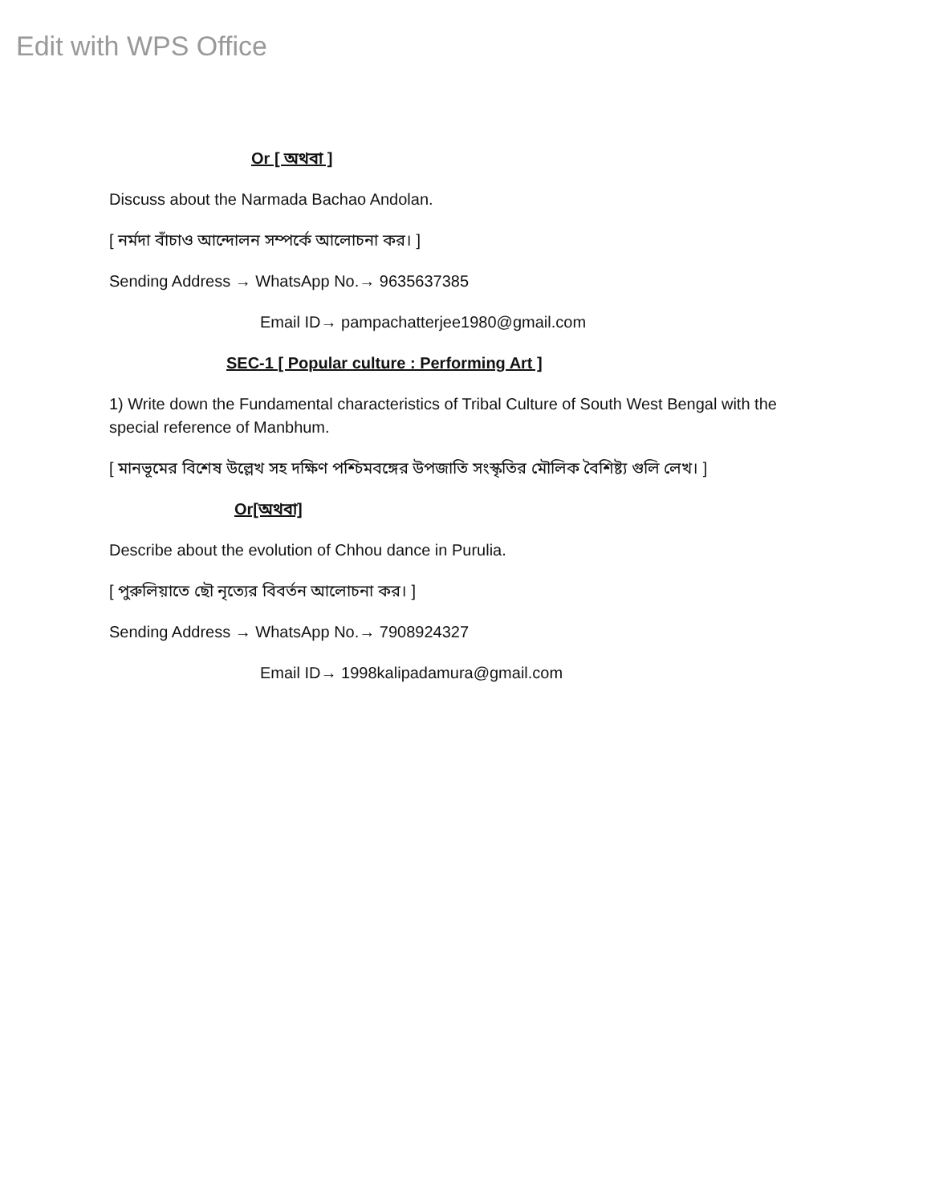Edit with WPS Office
Or [ অথবা ]
Discuss about the Narmada Bachao Andolan.
[ নর্মদা বাঁচাও আন্দোলন সম্পর্কে আলোচনা কর। ]
Sending Address → WhatsApp No.→ 9635637385
Email ID→ pampachatterjee1980@gmail.com
SEC-1 [ Popular culture : Performing Art ]
1) Write down the Fundamental characteristics of Tribal Culture of South West Bengal with the special reference of Manbhum.
[ মানভূমের বিশেষ উল্লেখ সহ দক্ষিণ পশ্চিমবঙ্গের উপজাতি সংস্কৃতির মৌলিক বৈশিষ্ট্য গুলি লেখ। ]
Or[অথবা]
Describe about the evolution of Chhou dance in Purulia.
[ পুরুলিয়াতে ছৌ নৃত্যের বিবর্তন আলোচনা কর। ]
Sending Address → WhatsApp No.→ 7908924327
Email ID→ 1998kalipadamura@gmail.com